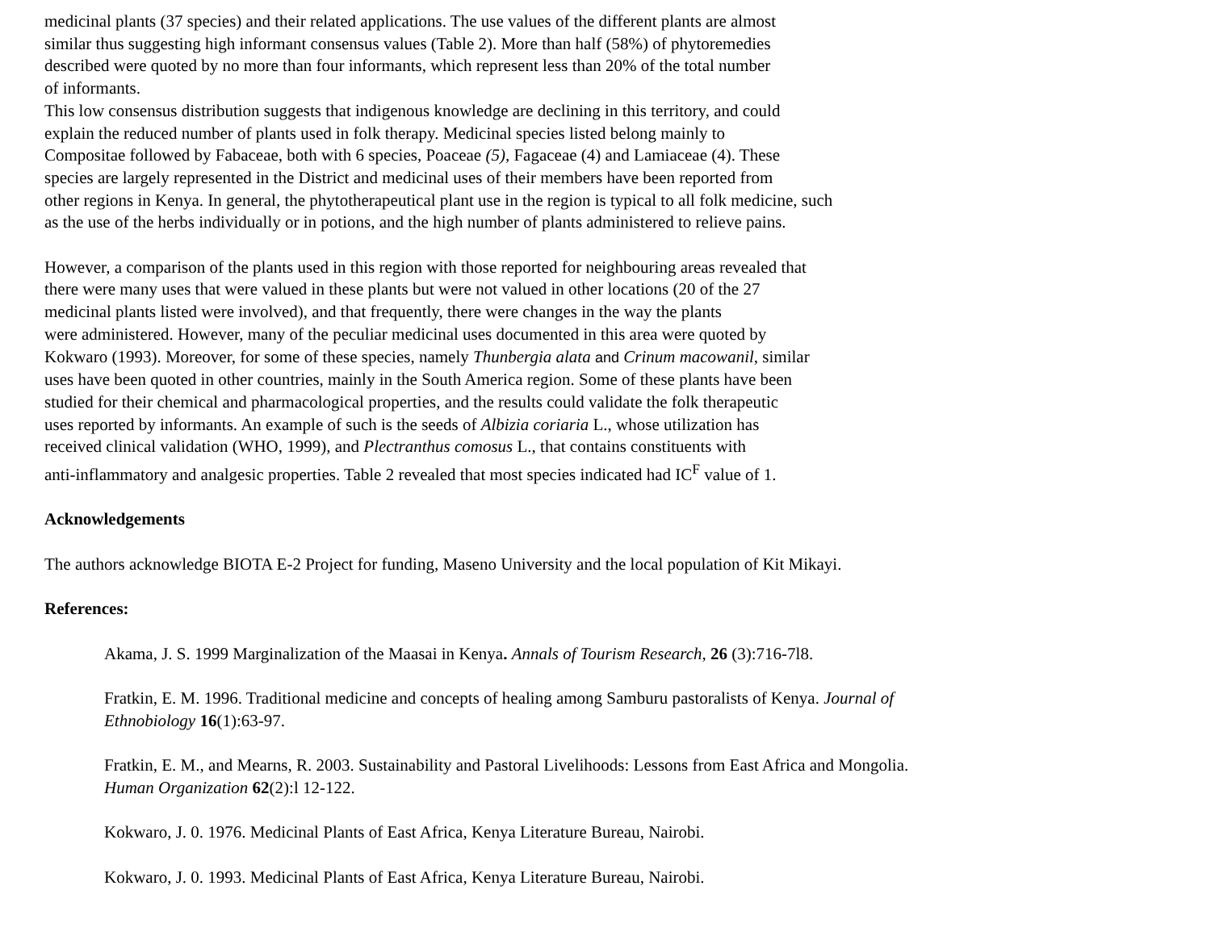medicinal plants (37 species) and their related applications. The use values of the different plants are almost
similar thus suggesting high informant consensus values (Table 2). More than half (58%) of phytoremedies
described were quoted by no more than four informants, which represent less than 20% of the total number
of informants.
This low consensus distribution suggests that indigenous knowledge are declining in this territory, and could
explain the reduced number of plants used in folk therapy. Medicinal species listed belong mainly to
Compositae followed by Fabaceae, both with 6 species, Poaceae (5), Fagaceae (4) and Lamiaceae (4). These
species are largely represented in the District and medicinal uses of their members have been reported from
other regions in Kenya. In general, the phytotherapeutical plant use in the region is typical to all folk medicine, such
as the use of the herbs individually or in potions, and the high number of plants administered to relieve pains.
However, a comparison of the plants used in this region with those reported for neighbouring areas revealed that
there were many uses that were valued in these plants but were not valued in other locations (20 of the 27
medicinal plants listed were involved), and that frequently, there were changes in the way the plants
were administered. However, many of the peculiar medicinal uses documented in this area were quoted by
Kokwaro (1993). Moreover, for some of these species, namely Thunbergia alata and Crinum macowanil, similar
uses have been quoted in other countries, mainly in the South America region. Some of these plants have been
studied for their chemical and pharmacological properties, and the results could validate the folk therapeutic
uses reported by informants. An example of such is the seeds of Albizia coriaria L., whose utilization has
received clinical validation (WHO, 1999), and Plectranthus comosus L., that contains constituents with
anti-inflammatory and analgesic properties. Table 2 revealed that most species indicated had IC<sup>F</sup> value of 1.
Acknowledgements
The authors acknowledge BIOTA E-2 Project for funding, Maseno University and the local population of Kit Mikayi.
References:
Akama, J. S. 1999 Marginalization of the Maasai in Kenya. Annals of Tourism Research, 26 (3):716-7l8.
Fratkin, E. M. 1996. Traditional medicine and concepts of healing among Samburu pastoralists of Kenya. Journal of Ethnobiology 16(1):63-97.
Fratkin, E. M., and Mearns, R. 2003. Sustainability and Pastoral Livelihoods: Lessons from East Africa and Mongolia. Human Organization 62(2):l 12-122.
Kokwaro, J. 0. 1976. Medicinal Plants of East Africa, Kenya Literature Bureau, Nairobi.
Kokwaro, J. 0. 1993. Medicinal Plants of East Africa, Kenya Literature Bureau, Nairobi.